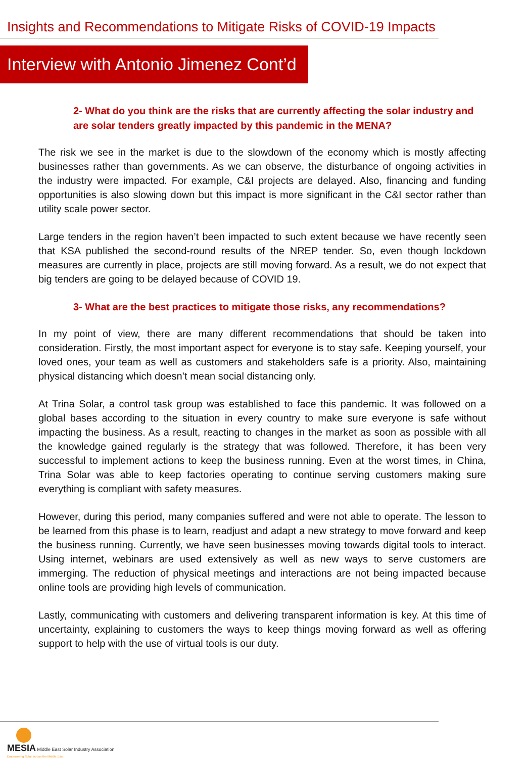Insights and Recommendations to Mitigate Risks of COVID-19 Impacts
Interview with Antonio Jimenez Cont’d
2- What do you think are the risks that are currently affecting the solar industry and are solar tenders greatly impacted by this pandemic in the MENA?
The risk we see in the market is due to the slowdown of the economy which is mostly affecting businesses rather than governments. As we can observe, the disturbance of ongoing activities in the industry were impacted. For example, C&I projects are delayed. Also, financing and funding opportunities is also slowing down but this impact is more significant in the C&I sector rather than utility scale power sector.
Large tenders in the region haven’t been impacted to such extent because we have recently seen that KSA published the second-round results of the NREP tender. So, even though lockdown measures are currently in place, projects are still moving forward. As a result, we do not expect that big tenders are going to be delayed because of COVID 19.
3- What are the best practices to mitigate those risks, any recommendations?
In my point of view, there are many different recommendations that should be taken into consideration. Firstly, the most important aspect for everyone is to stay safe. Keeping yourself, your loved ones, your team as well as customers and stakeholders safe is a priority. Also, maintaining physical distancing which doesn’t mean social distancing only.
At Trina Solar, a control task group was established to face this pandemic. It was followed on a global bases according to the situation in every country to make sure everyone is safe without impacting the business. As a result, reacting to changes in the market as soon as possible with all the knowledge gained regularly is the strategy that was followed. Therefore, it has been very successful to implement actions to keep the business running. Even at the worst times, in China, Trina Solar was able to keep factories operating to continue serving customers making sure everything is compliant with safety measures.
However, during this period, many companies suffered and were not able to operate. The lesson to be learned from this phase is to learn, readjust and adapt a new strategy to move forward and keep the business running. Currently, we have seen businesses moving towards digital tools to interact. Using internet, webinars are used extensively as well as new ways to serve customers are immerging. The reduction of physical meetings and interactions are not being impacted because online tools are providing high levels of communication.
Lastly, communicating with customers and delivering transparent information is key. At this time of uncertainty, explaining to customers the ways to keep things moving forward as well as offering support to help with the use of virtual tools is our duty.
MESIA Middle East Solar Industry Association
Empowering Solar across the Middle East